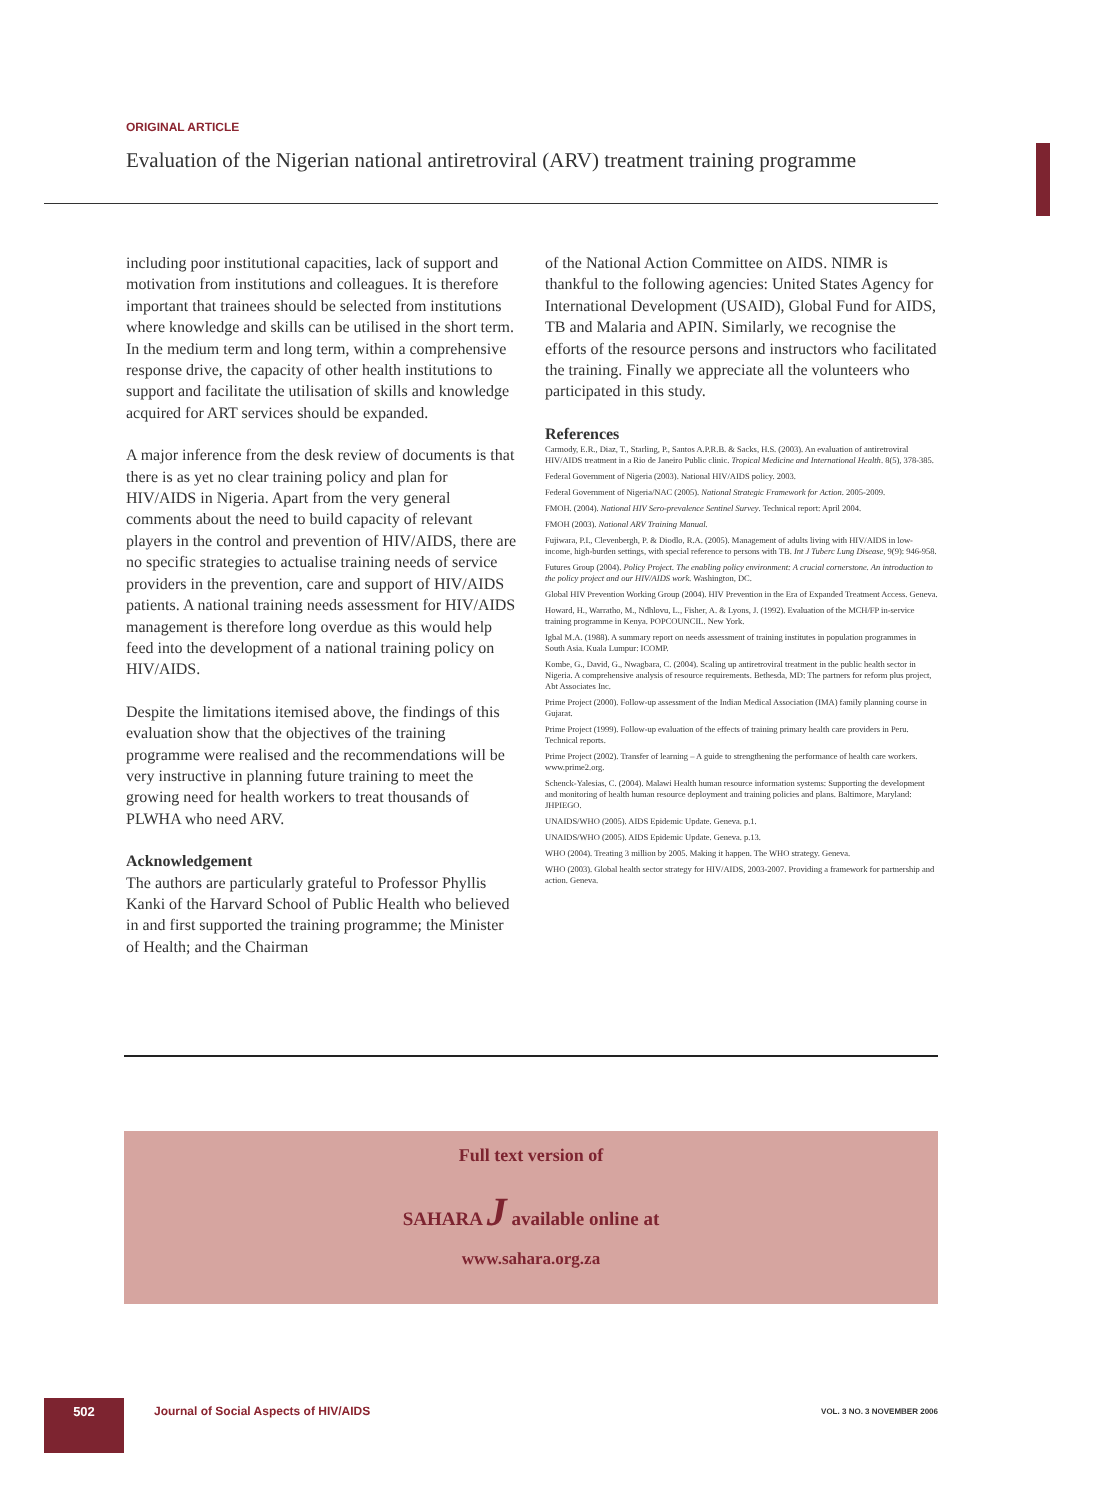ORIGINAL ARTICLE
Evaluation of the Nigerian national antiretroviral (ARV) treatment training programme
including poor institutional capacities, lack of support and motivation from institutions and colleagues. It is therefore important that trainees should be selected from institutions where knowledge and skills can be utilised in the short term. In the medium term and long term, within a comprehensive response drive, the capacity of other health institutions to support and facilitate the utilisation of skills and knowledge acquired for ART services should be expanded.
A major inference from the desk review of documents is that there is as yet no clear training policy and plan for HIV/AIDS in Nigeria. Apart from the very general comments about the need to build capacity of relevant players in the control and prevention of HIV/AIDS, there are no specific strategies to actualise training needs of service providers in the prevention, care and support of HIV/AIDS patients. A national training needs assessment for HIV/AIDS management is therefore long overdue as this would help feed into the development of a national training policy on HIV/AIDS.
Despite the limitations itemised above, the findings of this evaluation show that the objectives of the training programme were realised and the recommendations will be very instructive in planning future training to meet the growing need for health workers to treat thousands of PLWHA who need ARV.
Acknowledgement
The authors are particularly grateful to Professor Phyllis Kanki of the Harvard School of Public Health who believed in and first supported the training programme; the Minister of Health; and the Chairman
of the National Action Committee on AIDS. NIMR is thankful to the following agencies: United States Agency for International Development (USAID), Global Fund for AIDS, TB and Malaria and APIN. Similarly, we recognise the efforts of the resource persons and instructors who facilitated the training. Finally we appreciate all the volunteers who participated in this study.
References
Carmody, E.R., Diaz, T., Starling, P., Santos A.P.R.B. & Sacks, H.S. (2003). An evaluation of antiretroviral HIV/AIDS treatment in a Rio de Janeiro Public clinic. Tropical Medicine and International Health. 8(5), 378-385.
Federal Government of Nigeria (2003). National HIV/AIDS policy. 2003.
Federal Government of Nigeria/NAC (2005). National Strategic Framework for Action. 2005-2009.
FMOH. (2004). National HIV Sero-prevalence Sentinel Survey. Technical report: April 2004.
FMOH (2003). National ARV Training Manual.
Fujiwara, P.I., Clevenbergh, P. & Diodlo, R.A. (2005). Management of adults living with HIV/AIDS in low-income, high-burden settings, with special reference to persons with TB. Int J Tuberc Lung Disease, 9(9): 946-958.
Futures Group (2004). Policy Project. The enabling policy environment: A crucial cornerstone. An introduction to the policy project and our HIV/AIDS work. Washington, DC.
Global HIV Prevention Working Group (2004). HIV Prevention in the Era of Expanded Treatment Access. Geneva.
Howard, H., Warratho, M., Ndhlovu, L., Fisher, A. & Lyons, J. (1992). Evaluation of the MCH/FP in-service training programme in Kenya. POPCOUNCIL. New York.
Igbal M.A. (1988). A summary report on needs assessment of training institutes in population programmes in South Asia. Kuala Lumpur: ICOMP.
Kombe, G., David, G., Nwagbara, C. (2004). Scaling up antiretroviral treatment in the public health sector in Nigeria. A comprehensive analysis of resource requirements. Bethesda, MD: The partners for reform plus project, Abt Associates Inc.
Prime Project (2000). Follow-up assessment of the Indian Medical Association (IMA) family planning course in Gujarat.
Prime Project (1999). Follow-up evaluation of the effects of training primary health care providers in Peru. Technical reports.
Prime Project (2002). Transfer of learning – A guide to strengthening the performance of health care workers. www.prime2.org.
Schenck-Yalesias, C. (2004). Malawi Health human resource information systems: Supporting the development and monitoring of health human resource deployment and training policies and plans. Baltimore, Maryland: JHPIEGO.
UNAIDS/WHO (2005). AIDS Epidemic Update. Geneva. p.1.
UNAIDS/WHO (2005). AIDS Epidemic Update. Geneva. p.13.
WHO (2004). Treating 3 million by 2005. Making it happen. The WHO strategy. Geneva.
WHO (2003). Global health sector strategy for HIV/AIDS, 2003-2007. Providing a framework for partnership and action. Geneva.
Full text version of
SAHARA J available online at
www.sahara.org.za
502
Journal of Social Aspects of HIV/AIDS
VOL. 3 NO. 3 NOVEMBER 2006